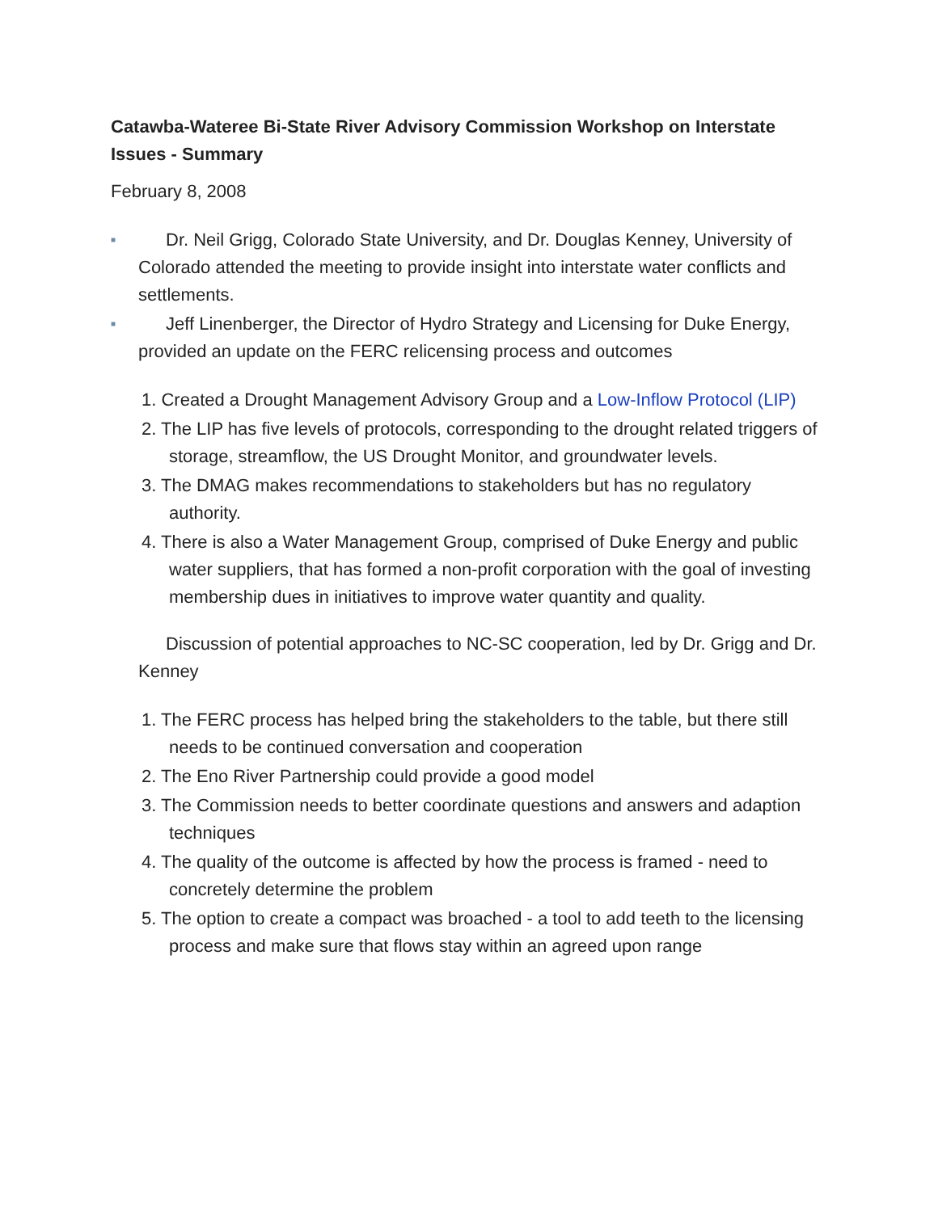Catawba-Wateree Bi-State River Advisory Commission Workshop on Interstate Issues - Summary
February 8, 2008
■
Dr. Neil Grigg, Colorado State University, and Dr. Douglas Kenney, University of Colorado attended the meeting to provide insight into interstate water conflicts and settlements.
■
Jeff Linenberger, the Director of Hydro Strategy and Licensing for Duke Energy, provided an update on the FERC relicensing process and outcomes
1. Created a Drought Management Advisory Group and a Low-Inflow Protocol (LIP)
2. The LIP has five levels of protocols, corresponding to the drought related triggers of storage, streamflow, the US Drought Monitor, and groundwater levels.
3. The DMAG makes recommendations to stakeholders but has no regulatory authority.
4. There is also a Water Management Group, comprised of Duke Energy and public water suppliers, that has formed a non-profit corporation with the goal of investing membership dues in initiatives to improve water quantity and quality.
Discussion of potential approaches to NC-SC cooperation, led by Dr. Grigg and Dr. Kenney
1. The FERC process has helped bring the stakeholders to the table, but there still needs to be continued conversation and cooperation
2. The Eno River Partnership could provide a good model
3. The Commission needs to better coordinate questions and answers and adaption techniques
4. The quality of the outcome is affected by how the process is framed - need to concretely determine the problem
5. The option to create a compact was broached - a tool to add teeth to the licensing process and make sure that flows stay within an agreed upon range